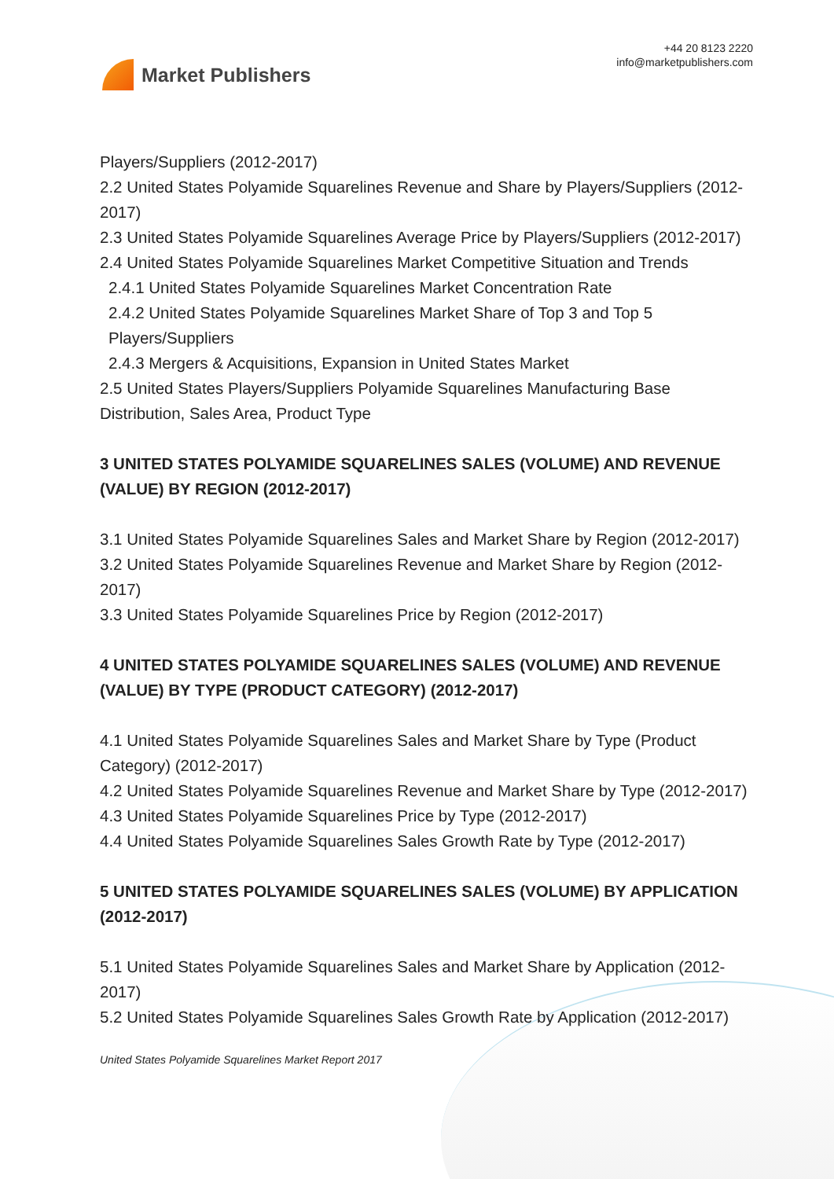Market Publishers
+44 20 8123 2220
info@marketpublishers.com
Players/Suppliers (2012-2017)
2.2 United States Polyamide Squarelines Revenue and Share by Players/Suppliers (2012-2017)
2.3 United States Polyamide Squarelines Average Price by Players/Suppliers (2012-2017)
2.4 United States Polyamide Squarelines Market Competitive Situation and Trends
2.4.1 United States Polyamide Squarelines Market Concentration Rate
2.4.2 United States Polyamide Squarelines Market Share of Top 3 and Top 5 Players/Suppliers
2.4.3 Mergers & Acquisitions, Expansion in United States Market
2.5 United States Players/Suppliers Polyamide Squarelines Manufacturing Base Distribution, Sales Area, Product Type
3 UNITED STATES POLYAMIDE SQUARELINES SALES (VOLUME) AND REVENUE (VALUE) BY REGION (2012-2017)
3.1 United States Polyamide Squarelines Sales and Market Share by Region (2012-2017)
3.2 United States Polyamide Squarelines Revenue and Market Share by Region (2012-2017)
3.3 United States Polyamide Squarelines Price by Region (2012-2017)
4 UNITED STATES POLYAMIDE SQUARELINES SALES (VOLUME) AND REVENUE (VALUE) BY TYPE (PRODUCT CATEGORY) (2012-2017)
4.1 United States Polyamide Squarelines Sales and Market Share by Type (Product Category) (2012-2017)
4.2 United States Polyamide Squarelines Revenue and Market Share by Type (2012-2017)
4.3 United States Polyamide Squarelines Price by Type (2012-2017)
4.4 United States Polyamide Squarelines Sales Growth Rate by Type (2012-2017)
5 UNITED STATES POLYAMIDE SQUARELINES SALES (VOLUME) BY APPLICATION (2012-2017)
5.1 United States Polyamide Squarelines Sales and Market Share by Application (2012-2017)
5.2 United States Polyamide Squarelines Sales Growth Rate by Application (2012-2017)
United States Polyamide Squarelines Market Report 2017